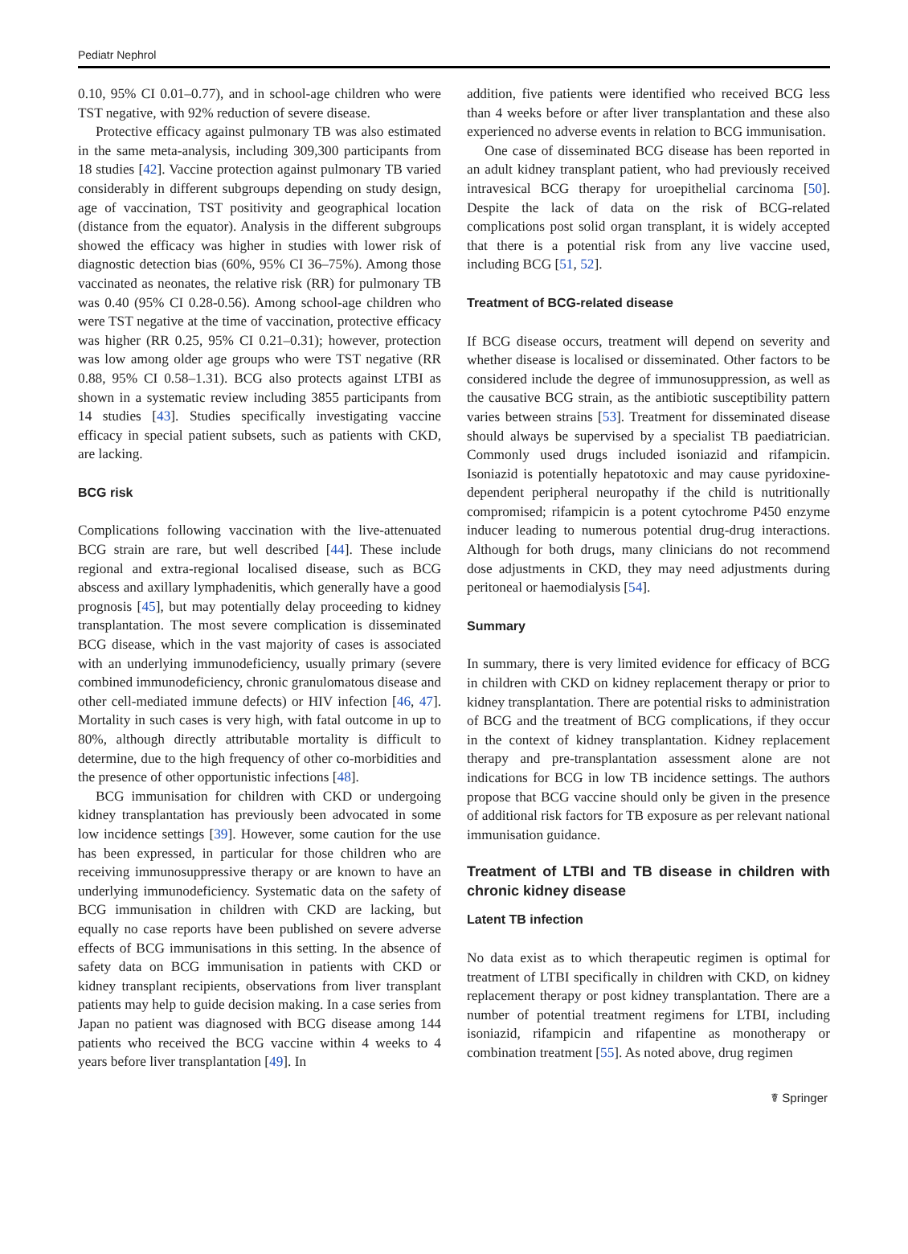Pediatr Nephrol
0.10, 95% CI 0.01–0.77), and in school-age children who were TST negative, with 92% reduction of severe disease.
Protective efficacy against pulmonary TB was also estimated in the same meta-analysis, including 309,300 participants from 18 studies [42]. Vaccine protection against pulmonary TB varied considerably in different subgroups depending on study design, age of vaccination, TST positivity and geographical location (distance from the equator). Analysis in the different subgroups showed the efficacy was higher in studies with lower risk of diagnostic detection bias (60%, 95% CI 36–75%). Among those vaccinated as neonates, the relative risk (RR) for pulmonary TB was 0.40 (95% CI 0.28-0.56). Among school-age children who were TST negative at the time of vaccination, protective efficacy was higher (RR 0.25, 95% CI 0.21–0.31); however, protection was low among older age groups who were TST negative (RR 0.88, 95% CI 0.58–1.31). BCG also protects against LTBI as shown in a systematic review including 3855 participants from 14 studies [43]. Studies specifically investigating vaccine efficacy in special patient subsets, such as patients with CKD, are lacking.
BCG risk
Complications following vaccination with the live-attenuated BCG strain are rare, but well described [44]. These include regional and extra-regional localised disease, such as BCG abscess and axillary lymphadenitis, which generally have a good prognosis [45], but may potentially delay proceeding to kidney transplantation. The most severe complication is disseminated BCG disease, which in the vast majority of cases is associated with an underlying immunodeficiency, usually primary (severe combined immunodeficiency, chronic granulomatous disease and other cell-mediated immune defects) or HIV infection [46, 47]. Mortality in such cases is very high, with fatal outcome in up to 80%, although directly attributable mortality is difficult to determine, due to the high frequency of other co-morbidities and the presence of other opportunistic infections [48].
BCG immunisation for children with CKD or undergoing kidney transplantation has previously been advocated in some low incidence settings [39]. However, some caution for the use has been expressed, in particular for those children who are receiving immunosuppressive therapy or are known to have an underlying immunodeficiency. Systematic data on the safety of BCG immunisation in children with CKD are lacking, but equally no case reports have been published on severe adverse effects of BCG immunisations in this setting. In the absence of safety data on BCG immunisation in patients with CKD or kidney transplant recipients, observations from liver transplant patients may help to guide decision making. In a case series from Japan no patient was diagnosed with BCG disease among 144 patients who received the BCG vaccine within 4 weeks to 4 years before liver transplantation [49]. In
addition, five patients were identified who received BCG less than 4 weeks before or after liver transplantation and these also experienced no adverse events in relation to BCG immunisation.
One case of disseminated BCG disease has been reported in an adult kidney transplant patient, who had previously received intravesical BCG therapy for uroepithelial carcinoma [50]. Despite the lack of data on the risk of BCG-related complications post solid organ transplant, it is widely accepted that there is a potential risk from any live vaccine used, including BCG [51, 52].
Treatment of BCG-related disease
If BCG disease occurs, treatment will depend on severity and whether disease is localised or disseminated. Other factors to be considered include the degree of immunosuppression, as well as the causative BCG strain, as the antibiotic susceptibility pattern varies between strains [53]. Treatment for disseminated disease should always be supervised by a specialist TB paediatrician. Commonly used drugs included isoniazid and rifampicin. Isoniazid is potentially hepatotoxic and may cause pyridoxine-dependent peripheral neuropathy if the child is nutritionally compromised; rifampicin is a potent cytochrome P450 enzyme inducer leading to numerous potential drug-drug interactions. Although for both drugs, many clinicians do not recommend dose adjustments in CKD, they may need adjustments during peritoneal or haemodialysis [54].
Summary
In summary, there is very limited evidence for efficacy of BCG in children with CKD on kidney replacement therapy or prior to kidney transplantation. There are potential risks to administration of BCG and the treatment of BCG complications, if they occur in the context of kidney transplantation. Kidney replacement therapy and pre-transplantation assessment alone are not indications for BCG in low TB incidence settings. The authors propose that BCG vaccine should only be given in the presence of additional risk factors for TB exposure as per relevant national immunisation guidance.
Treatment of LTBI and TB disease in children with chronic kidney disease
Latent TB infection
No data exist as to which therapeutic regimen is optimal for treatment of LTBI specifically in children with CKD, on kidney replacement therapy or post kidney transplantation. There are a number of potential treatment regimens for LTBI, including isoniazid, rifampicin and rifapentine as monotherapy or combination treatment [55]. As noted above, drug regimen
☤ Springer